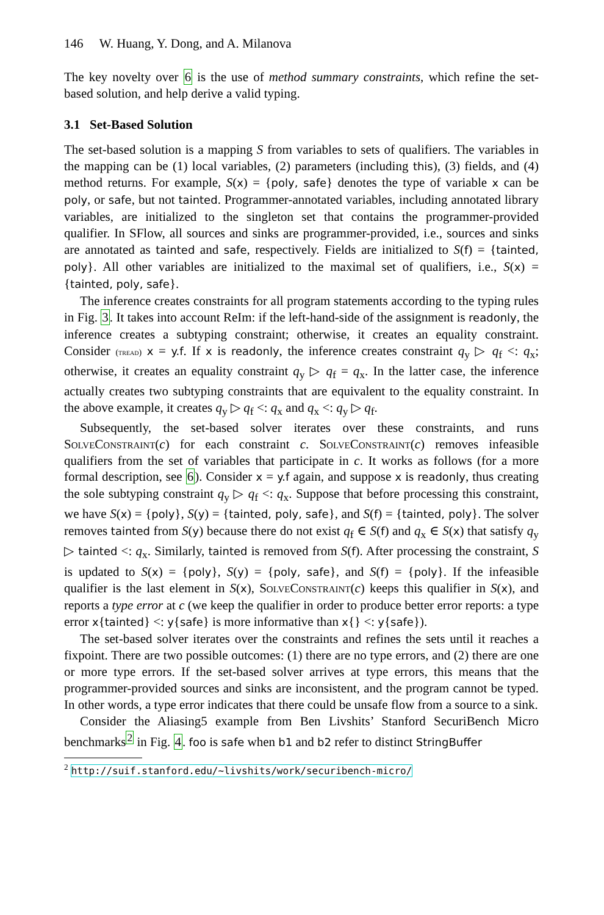146 W. Huang, Y. Dong, and A. Milanova
The key novelty over 6 is the use of method summary constraints, which refine the set-based solution, and help derive a valid typing.
3.1 Set-Based Solution
The set-based solution is a mapping S from variables to sets of qualifiers. The variables in the mapping can be (1) local variables, (2) parameters (including this), (3) fields, and (4) method returns. For example, S(x) = {poly, safe} denotes the type of variable x can be poly, or safe, but not tainted. Programmer-annotated variables, including annotated library variables, are initialized to the singleton set that contains the programmer-provided qualifier. In SFlow, all sources and sinks are programmer-provided, i.e., sources and sinks are annotated as tainted and safe, respectively. Fields are initialized to S(f) = {tainted, poly}. All other variables are initialized to the maximal set of qualifiers, i.e., S(x) = {tainted, poly, safe}.
The inference creates constraints for all program statements according to the typing rules in Fig. 3. It takes into account ReIm: if the left-hand-side of the assignment is readonly, the inference creates a subtyping constraint; otherwise, it creates an equality constraint. Consider (tread) x = y.f. If x is readonly, the inference creates constraint q<sub>y</sub> ▷ q<sub>f</sub> <: q<sub>x</sub>; otherwise, it creates an equality constraint q<sub>y</sub> ▷ q<sub>f</sub> = q<sub>x</sub>. In the latter case, the inference actually creates two subtyping constraints that are equivalent to the equality constraint. In the above example, it creates q<sub>y</sub> ▷ q<sub>f</sub> <: q<sub>x</sub> and q<sub>x</sub> <: q<sub>y</sub> ▷ q<sub>f</sub>.
Subsequently, the set-based solver iterates over these constraints, and runs SolveConstraint(c) for each constraint c. SolveConstraint(c) removes infeasible qualifiers from the set of variables that participate in c. It works as follows (for a more formal description, see 6). Consider x = y.f again, and suppose x is readonly, thus creating the sole subtyping constraint q<sub>y</sub> ▷ q<sub>f</sub> <: q<sub>x</sub>. Suppose that before processing this constraint, we have S(x) = {poly}, S(y) = {tainted, poly, safe}, and S(f) = {tainted, poly}. The solver removes tainted from S(y) because there do not exist q<sub>f</sub> ∈ S(f) and q<sub>x</sub> ∈ S(x) that satisfy q<sub>y</sub> ▷ tainted <: q<sub>x</sub>. Similarly, tainted is removed from S(f). After processing the constraint, S is updated to S(x) = {poly}, S(y) = {poly, safe}, and S(f) = {poly}. If the infeasible qualifier is the last element in S(x), SolveConstraint(c) keeps this qualifier in S(x), and reports a type error at c (we keep the qualifier in order to produce better error reports: a type error x{tainted} <: y{safe} is more informative than x{} <: y{safe}).
The set-based solver iterates over the constraints and refines the sets until it reaches a fixpoint. There are two possible outcomes: (1) there are no type errors, and (2) there are one or more type errors. If the set-based solver arrives at type errors, this means that the programmer-provided sources and sinks are inconsistent, and the program cannot be typed. In other words, a type error indicates that there could be unsafe flow from a source to a sink.
Consider the Aliasing5 example from Ben Livshits’ Stanford SecuriBench Micro benchmarks<sup>2</sup> in Fig. 4. foo is safe when b1 and b2 refer to distinct StringBuffer
<sup>2</sup> http://suif.stanford.edu/~livshits/work/securibench-micro/